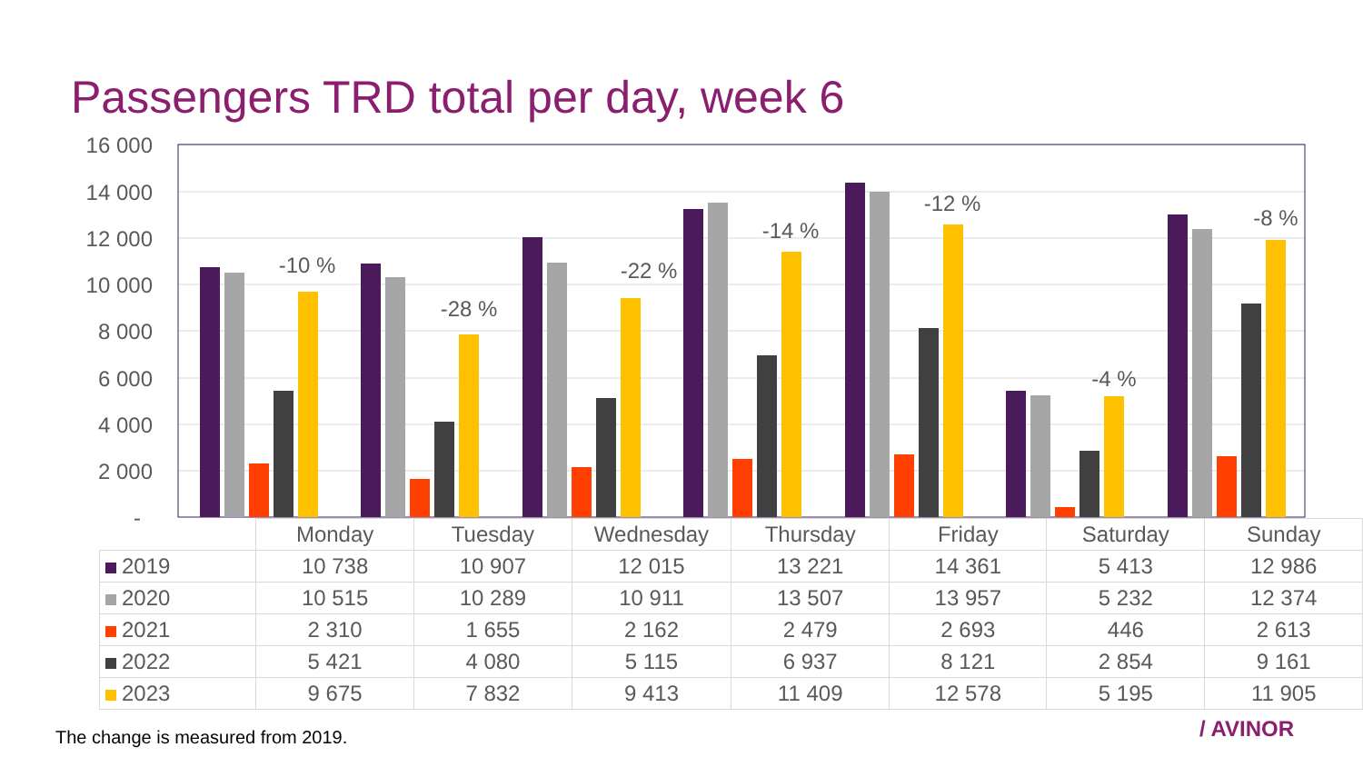Passengers TRD total per day, week 6
16 000
14 000
12 000
10 000
8 000
6 000
4 000
2 000
-
-10 %
-28 %
-22 %
-14 %
-12 %
-4 %
-8 %
| | Monday | Tuesday | Wednesday | Thursday | Friday | Saturday | Sunday |
| --- | --- | --- | --- | --- | --- | --- | --- |
| 2019 | 10 738 | 10 907 | 12 015 | 13 221 | 14 361 | 5 413 | 12 986 |
| 2020 | 10 515 | 10 289 | 10 911 | 13 507 | 13 957 | 5 232 | 12 374 |
| 2021 | 2 310 | 1 655 | 2 162 | 2 479 | 2 693 | 446 | 2 613 |
| 2022 | 5 421 | 4 080 | 5 115 | 6 937 | 8 121 | 2 854 | 9 161 |
| 2023 | 9 675 | 7 832 | 9 413 | 11 409 | 12 578 | 5 195 | 11 905 |
The change is measured from 2019.
/ AVINOR